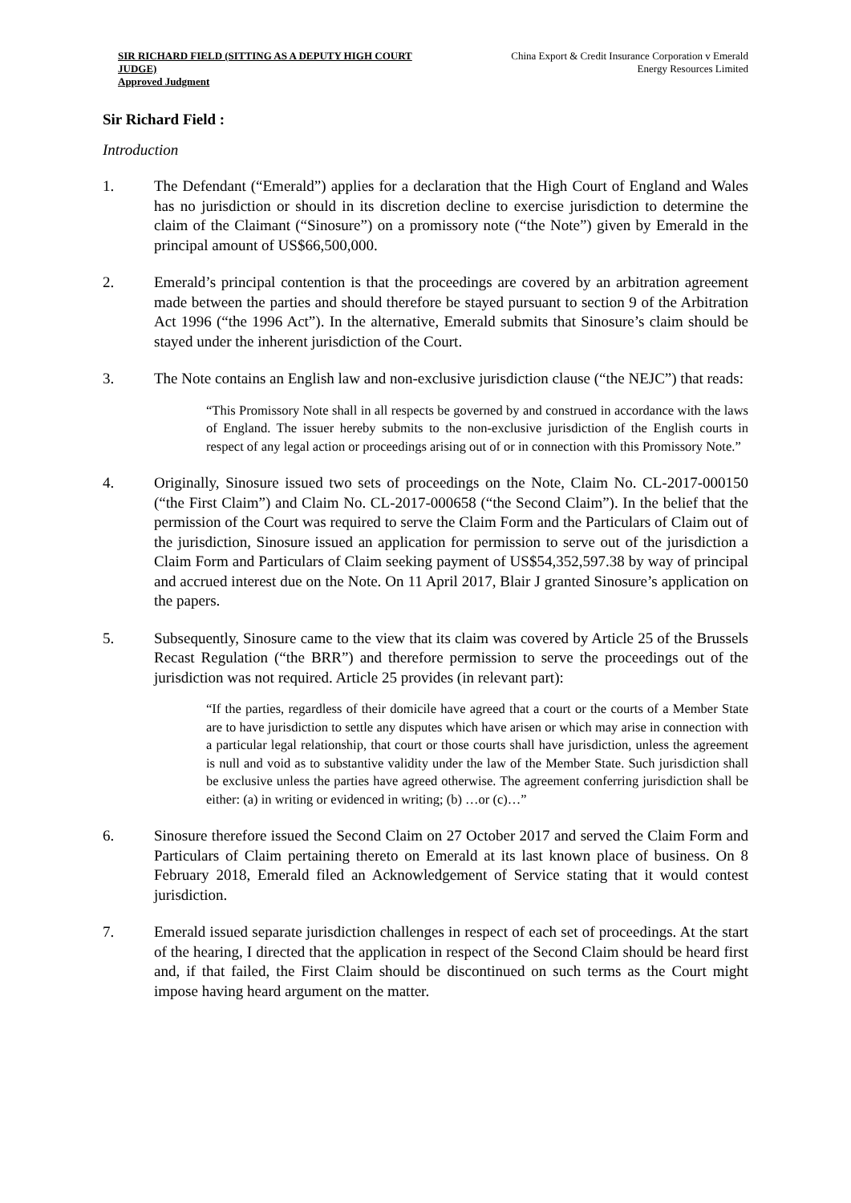SIR RICHARD FIELD (SITTING AS A DEPUTY HIGH COURT JUDGE)
Approved Judgment
China Export & Credit Insurance Corporation v Emerald Energy Resources Limited
Sir Richard Field :
Introduction
1. The Defendant (“Emerald”) applies for a declaration that the High Court of England and Wales has no jurisdiction or should in its discretion decline to exercise jurisdiction to determine the claim of the Claimant (“Sinosure”) on a promissory note (“the Note”) given by Emerald in the principal amount of US$66,500,000.
2. Emerald’s principal contention is that the proceedings are covered by an arbitration agreement made between the parties and should therefore be stayed pursuant to section 9 of the Arbitration Act 1996 (“the 1996 Act”). In the alternative, Emerald submits that Sinosure’s claim should be stayed under the inherent jurisdiction of the Court.
3. The Note contains an English law and non-exclusive jurisdiction clause (“the NEJC”) that reads:
“This Promissory Note shall in all respects be governed by and construed in accordance with the laws of England. The issuer hereby submits to the non-exclusive jurisdiction of the English courts in respect of any legal action or proceedings arising out of or in connection with this Promissory Note.”
4. Originally, Sinosure issued two sets of proceedings on the Note, Claim No. CL-2017-000150 (“the First Claim”) and Claim No. CL-2017-000658 (“the Second Claim”). In the belief that the permission of the Court was required to serve the Claim Form and the Particulars of Claim out of the jurisdiction, Sinosure issued an application for permission to serve out of the jurisdiction a Claim Form and Particulars of Claim seeking payment of US$54,352,597.38 by way of principal and accrued interest due on the Note. On 11 April 2017, Blair J granted Sinosure’s application on the papers.
5. Subsequently, Sinosure came to the view that its claim was covered by Article 25 of the Brussels Recast Regulation (“the BRR”) and therefore permission to serve the proceedings out of the jurisdiction was not required. Article 25 provides (in relevant part):
“If the parties, regardless of their domicile have agreed that a court or the courts of a Member State are to have jurisdiction to settle any disputes which have arisen or which may arise in connection with a particular legal relationship, that court or those courts shall have jurisdiction, unless the agreement is null and void as to substantive validity under the law of the Member State. Such jurisdiction shall be exclusive unless the parties have agreed otherwise. The agreement conferring jurisdiction shall be either: (a) in writing or evidenced in writing; (b) …or (c)…”
6. Sinosure therefore issued the Second Claim on 27 October 2017 and served the Claim Form and Particulars of Claim pertaining thereto on Emerald at its last known place of business. On 8 February 2018, Emerald filed an Acknowledgement of Service stating that it would contest jurisdiction.
7. Emerald issued separate jurisdiction challenges in respect of each set of proceedings. At the start of the hearing, I directed that the application in respect of the Second Claim should be heard first and, if that failed, the First Claim should be discontinued on such terms as the Court might impose having heard argument on the matter.